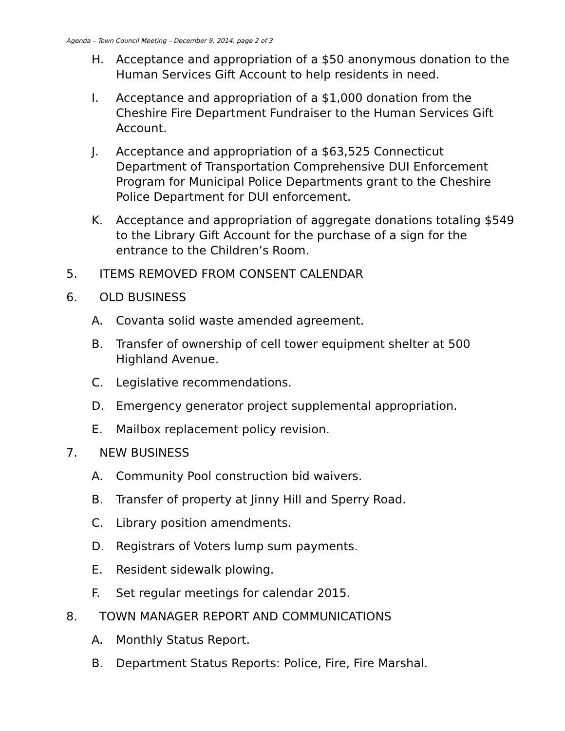Agenda – Town Council Meeting – December 9, 2014, page 2 of 3
H. Acceptance and appropriation of a $50 anonymous donation to the Human Services Gift Account to help residents in need.
I. Acceptance and appropriation of a $1,000 donation from the Cheshire Fire Department Fundraiser to the Human Services Gift Account.
J. Acceptance and appropriation of a $63,525 Connecticut Department of Transportation Comprehensive DUI Enforcement Program for Municipal Police Departments grant to the Cheshire Police Department for DUI enforcement.
K. Acceptance and appropriation of aggregate donations totaling $549 to the Library Gift Account for the purchase of a sign for the entrance to the Children’s Room.
5. ITEMS REMOVED FROM CONSENT CALENDAR
6. OLD BUSINESS
A. Covanta solid waste amended agreement.
B. Transfer of ownership of cell tower equipment shelter at 500 Highland Avenue.
C. Legislative recommendations.
D. Emergency generator project supplemental appropriation.
E. Mailbox replacement policy revision.
7. NEW BUSINESS
A. Community Pool construction bid waivers.
B. Transfer of property at Jinny Hill and Sperry Road.
C. Library position amendments.
D. Registrars of Voters lump sum payments.
E. Resident sidewalk plowing.
F. Set regular meetings for calendar 2015.
8. TOWN MANAGER REPORT AND COMMUNICATIONS
A. Monthly Status Report.
B. Department Status Reports: Police, Fire, Fire Marshal.